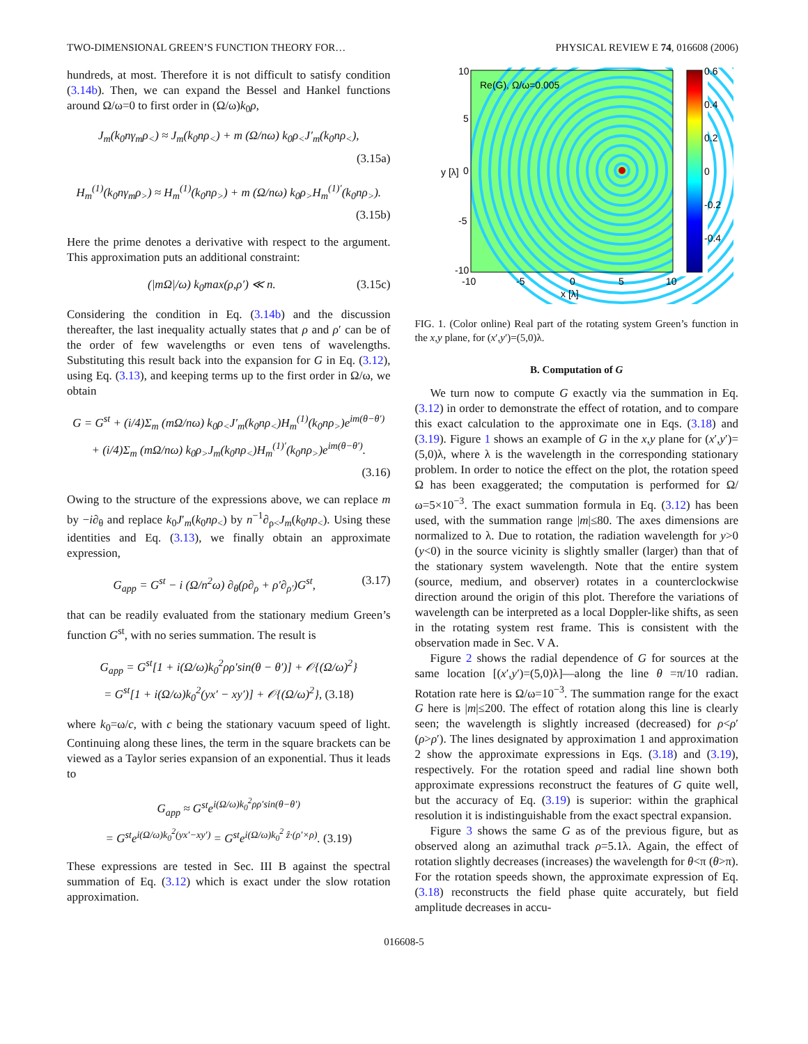TWO-DIMENSIONAL GREEN’S FUNCTION THEORY FOR… PHYSICAL REVIEW E 74, 016608 (2006)
hundreds, at most. Therefore it is not difficult to satisfy condition (3.14b). Then, we can expand the Bessel and Hankel functions around Ω/ω=0 to first order in (Ω/ω)k<sub>0</sub>ρ,
J<sub>m</sub>(k<sub>0</sub>nγ<sub>m</sub>ρ<sub><</sub>) ≈ J<sub>m</sub>(k<sub>0</sub>nρ<sub><</sub>) + m (Ω/nω) k<sub>0</sub>ρ<sub><</sub>J′<sub>m</sub>(k<sub>0</sub>nρ<sub><</sub>),
(3.15a)
H<sub>m</sub><sup>(1)</sup>(k<sub>0</sub>nγ<sub>m</sub>ρ<sub>></sub>) ≈ H<sub>m</sub><sup>(1)</sup>(k<sub>0</sub>nρ<sub>></sub>) + m (Ω/nω) k<sub>0</sub>ρ<sub>></sub>H<sub>m</sub><sup>(1)′</sup>(k<sub>0</sub>nρ<sub>></sub>).
(3.15b)
Here the prime denotes a derivative with respect to the argument. This approximation puts an additional constraint:
(|mΩ|/ω) k<sub>0</sub>max(ρ,ρ′) ≪ n. (3.15c)
Considering the condition in Eq. (3.14b) and the discussion thereafter, the last inequality actually states that ρ and ρ′ can be of the order of few wavelengths or even tens of wavelengths. Substituting this result back into the expansion for G in Eq. (3.12), using Eq. (3.13), and keeping terms up to the first order in Ω/ω, we obtain
G = G<sup>st</sup> + (i/4)Σ<sub>m</sub> (mΩ/nω) k<sub>0</sub>ρ<sub><</sub>J′<sub>m</sub>(k<sub>0</sub>nρ<sub><</sub>)H<sub>m</sub><sup>(1)</sup>(k<sub>0</sub>nρ<sub>></sub>)e<sup>im(θ−θ′)</sup>
+ (i/4)Σ<sub>m</sub> (mΩ/nω) k<sub>0</sub>ρ<sub>></sub>J<sub>m</sub>(k<sub>0</sub>nρ<sub><</sub>)H<sub>m</sub><sup>(1)′</sup>(k<sub>0</sub>nρ<sub>></sub>)e<sup>im(θ−θ′)</sup>.
(3.16)
Owing to the structure of the expressions above, we can replace m by −i∂<sub>θ</sub> and replace k<sub>0</sub>J′<sub>m</sub>(k<sub>0</sub>nρ<sub><</sub>) by n<sup>−1</sup>∂<sub>ρ<</sub>J<sub>m</sub>(k<sub>0</sub>nρ<sub><</sub>). Using these identities and Eq. (3.13), we finally obtain an approximate expression,
G<sub>app</sub> = G<sup>st</sup> − i (Ω/n<sup>2</sup>ω) ∂<sub>θ</sub>(ρ∂<sub>ρ</sub> + ρ′∂<sub>ρ′</sub>)G<sup>st</sup>, (3.17)
that can be readily evaluated from the stationary medium Green’s function G<sup>st</sup>, with no series summation. The result is
G<sub>app</sub> = G<sup>st</sup>[1 + i(Ω/ω)k<sub>0</sub><sup>2</sup>ρρ′sin(θ − θ′)] + 𝒪{(Ω/ω)<sup>2</sup>}
= G<sup>st</sup>[1 + i(Ω/ω)k<sub>0</sub><sup>2</sup>(yx′ − xy′)] + 𝒪{(Ω/ω)<sup>2</sup>}, (3.18)
where k<sub>0</sub>=ω/c, with c being the stationary vacuum speed of light. Continuing along these lines, the term in the square brackets can be viewed as a Taylor series expansion of an exponential. Thus it leads to
G<sub>app</sub> ≈ G<sup>st</sup>e<sup>i(Ω/ω)k<sub>0</sub><sup>2</sup>ρρ′sin(θ−θ′)</sup>
= G<sup>st</sup>e<sup>i(Ω/ω)k<sub>0</sub><sup>2</sup>(yx′−xy′)</sup> = G<sup>st</sup>e<sup>i(Ω/ω)k<sub>0</sub><sup>2</sup> ẑ·(ρ′×ρ)</sup>. (3.19)
These expressions are tested in Sec. III B against the spectral summation of Eq. (3.12) which is exact under the slow rotation approximation.
Re(G), Ω/ω=0.005
10
5
0
-5
-10
-10
-5
0
5
10
x [λ]
y [λ]
0.6
0.4
0.2
0
-0.2
-0.4
FIG. 1. (Color online) Real part of the rotating system Green’s function in the x,y plane, for (x′,y′)=(5,0)λ.
B. Computation of G
We turn now to compute G exactly via the summation in Eq. (3.12) in order to demonstrate the effect of rotation, and to compare this exact calculation to the approximate one in Eqs. (3.18) and (3.19). Figure 1 shows an example of G in the x,y plane for (x′,y′)=(5,0)λ, where λ is the wavelength in the corresponding stationary problem. In order to notice the effect on the plot, the rotation speed Ω has been exaggerated; the computation is performed for Ω/ω=5×10<sup>−3</sup>. The exact summation formula in Eq. (3.12) has been used, with the summation range |m|≤80. The axes dimensions are normalized to λ. Due to rotation, the radiation wavelength for y>0 (y<0) in the source vicinity is slightly smaller (larger) than that of the stationary system wavelength. Note that the entire system (source, medium, and observer) rotates in a counterclockwise direction around the origin of this plot. Therefore the variations of wavelength can be interpreted as a local Doppler-like shifts, as seen in the rotating system rest frame. This is consistent with the observation made in Sec. V A.
Figure 2 shows the radial dependence of G for sources at the same location [(x′,y′)=(5,0)λ]—along the line θ =π/10 radian. Rotation rate here is Ω/ω=10<sup>−3</sup>. The summation range for the exact G here is |m|≤200. The effect of rotation along this line is clearly seen; the wavelength is slightly increased (decreased) for ρ<ρ′ (ρ>ρ′). The lines designated by approximation 1 and approximation 2 show the approximate expressions in Eqs. (3.18) and (3.19), respectively. For the rotation speed and radial line shown both approximate expressions reconstruct the features of G quite well, but the accuracy of Eq. (3.19) is superior: within the graphical resolution it is indistinguishable from the exact spectral expansion.
Figure 3 shows the same G as of the previous figure, but as observed along an azimuthal track ρ=5.1λ. Again, the effect of rotation slightly decreases (increases) the wavelength for θ<π (θ>π). For the rotation speeds shown, the approximate expression of Eq. (3.18) reconstructs the field phase quite accurately, but field amplitude decreases in accu-
016608-5